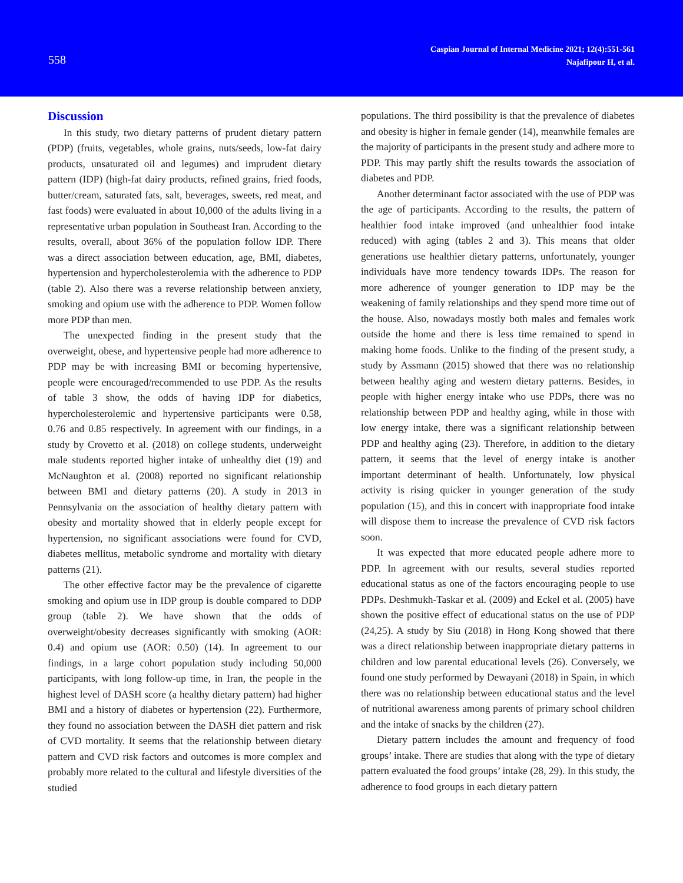558
Caspian Journal of Internal Medicine 2021; 12(4):551-561
Najafipour H, et al.
Discussion
In this study, two dietary patterns of prudent dietary pattern (PDP) (fruits, vegetables, whole grains, nuts/seeds, low-fat dairy products, unsaturated oil and legumes) and imprudent dietary pattern (IDP) (high-fat dairy products, refined grains, fried foods, butter/cream, saturated fats, salt, beverages, sweets, red meat, and fast foods) were evaluated in about 10,000 of the adults living in a representative urban population in Southeast Iran. According to the results, overall, about 36% of the population follow IDP. There was a direct association between education, age, BMI, diabetes, hypertension and hypercholesterolemia with the adherence to PDP (table 2). Also there was a reverse relationship between anxiety, smoking and opium use with the adherence to PDP. Women follow more PDP than men.
The unexpected finding in the present study that the overweight, obese, and hypertensive people had more adherence to PDP may be with increasing BMI or becoming hypertensive, people were encouraged/recommended to use PDP. As the results of table 3 show, the odds of having IDP for diabetics, hypercholesterolemic and hypertensive participants were 0.58, 0.76 and 0.85 respectively. In agreement with our findings, in a study by Crovetto et al. (2018) on college students, underweight male students reported higher intake of unhealthy diet (19) and McNaughton et al. (2008) reported no significant relationship between BMI and dietary patterns (20). A study in 2013 in Pennsylvania on the association of healthy dietary pattern with obesity and mortality showed that in elderly people except for hypertension, no significant associations were found for CVD, diabetes mellitus, metabolic syndrome and mortality with dietary patterns (21).
The other effective factor may be the prevalence of cigarette smoking and opium use in IDP group is double compared to DDP group (table 2). We have shown that the odds of overweight/obesity decreases significantly with smoking (AOR: 0.4) and opium use (AOR: 0.50) (14). In agreement to our findings, in a large cohort population study including 50,000 participants, with long follow-up time, in Iran, the people in the highest level of DASH score (a healthy dietary pattern) had higher BMI and a history of diabetes or hypertension (22). Furthermore, they found no association between the DASH diet pattern and risk of CVD mortality. It seems that the relationship between dietary pattern and CVD risk factors and outcomes is more complex and probably more related to the cultural and lifestyle diversities of the studied
populations. The third possibility is that the prevalence of diabetes and obesity is higher in female gender (14), meanwhile females are the majority of participants in the present study and adhere more to PDP. This may partly shift the results towards the association of diabetes and PDP.
Another determinant factor associated with the use of PDP was the age of participants. According to the results, the pattern of healthier food intake improved (and unhealthier food intake reduced) with aging (tables 2 and 3). This means that older generations use healthier dietary patterns, unfortunately, younger individuals have more tendency towards IDPs. The reason for more adherence of younger generation to IDP may be the weakening of family relationships and they spend more time out of the house. Also, nowadays mostly both males and females work outside the home and there is less time remained to spend in making home foods. Unlike to the finding of the present study, a study by Assmann (2015) showed that there was no relationship between healthy aging and western dietary patterns. Besides, in people with higher energy intake who use PDPs, there was no relationship between PDP and healthy aging, while in those with low energy intake, there was a significant relationship between PDP and healthy aging (23). Therefore, in addition to the dietary pattern, it seems that the level of energy intake is another important determinant of health. Unfortunately, low physical activity is rising quicker in younger generation of the study population (15), and this in concert with inappropriate food intake will dispose them to increase the prevalence of CVD risk factors soon.
It was expected that more educated people adhere more to PDP. In agreement with our results, several studies reported educational status as one of the factors encouraging people to use PDPs. Deshmukh-Taskar et al. (2009) and Eckel et al. (2005) have shown the positive effect of educational status on the use of PDP (24,25). A study by Siu (2018) in Hong Kong showed that there was a direct relationship between inappropriate dietary patterns in children and low parental educational levels (26). Conversely, we found one study performed by Dewayani (2018) in Spain, in which there was no relationship between educational status and the level of nutritional awareness among parents of primary school children and the intake of snacks by the children (27).
Dietary pattern includes the amount and frequency of food groups’ intake. There are studies that along with the type of dietary pattern evaluated the food groups’ intake (28, 29). In this study, the adherence to food groups in each dietary pattern